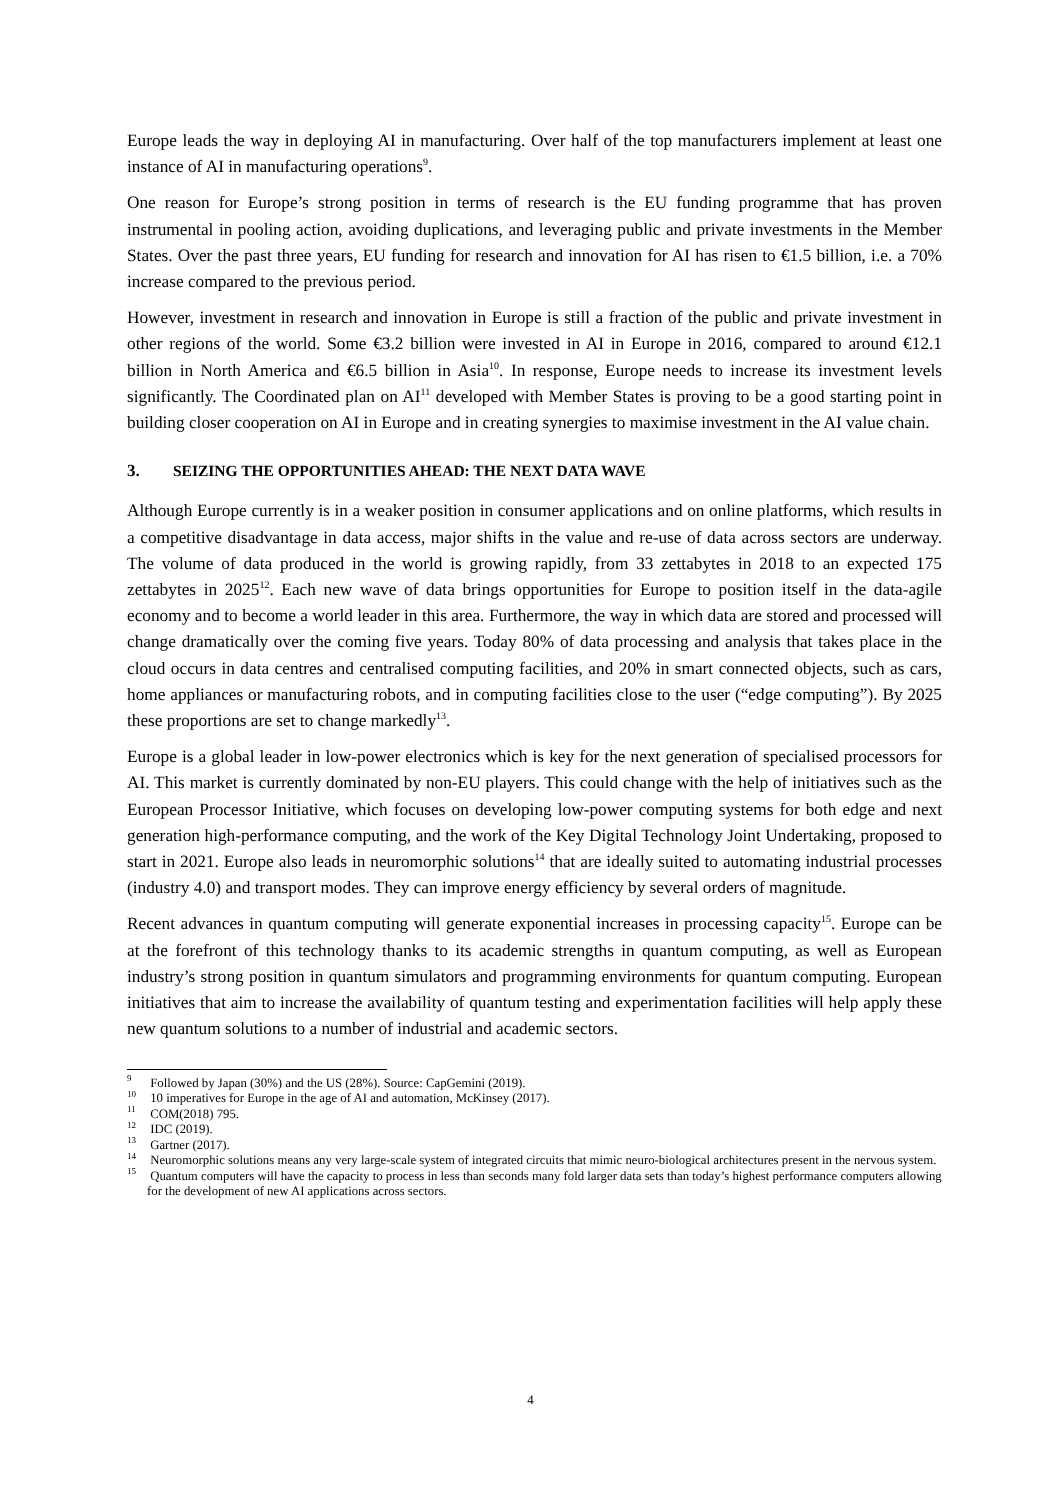Europe leads the way in deploying AI in manufacturing. Over half of the top manufacturers implement at least one instance of AI in manufacturing operations<sup>9</sup>.
One reason for Europe’s strong position in terms of research is the EU funding programme that has proven instrumental in pooling action, avoiding duplications, and leveraging public and private investments in the Member States. Over the past three years, EU funding for research and innovation for AI has risen to €1.5 billion, i.e. a 70% increase compared to the previous period.
However, investment in research and innovation in Europe is still a fraction of the public and private investment in other regions of the world. Some €3.2 billion were invested in AI in Europe in 2016, compared to around €12.1 billion in North America and €6.5 billion in Asia<sup>10</sup>. In response, Europe needs to increase its investment levels significantly. The Coordinated plan on AI<sup>11</sup> developed with Member States is proving to be a good starting point in building closer cooperation on AI in Europe and in creating synergies to maximise investment in the AI value chain.
3. SEIZING THE OPPORTUNITIES AHEAD: THE NEXT DATA WAVE
Although Europe currently is in a weaker position in consumer applications and on online platforms, which results in a competitive disadvantage in data access, major shifts in the value and re-use of data across sectors are underway. The volume of data produced in the world is growing rapidly, from 33 zettabytes in 2018 to an expected 175 zettabytes in 2025<sup>12</sup>. Each new wave of data brings opportunities for Europe to position itself in the data-agile economy and to become a world leader in this area. Furthermore, the way in which data are stored and processed will change dramatically over the coming five years. Today 80% of data processing and analysis that takes place in the cloud occurs in data centres and centralised computing facilities, and 20% in smart connected objects, such as cars, home appliances or manufacturing robots, and in computing facilities close to the user (“edge computing”). By 2025 these proportions are set to change markedly<sup>13</sup>.
Europe is a global leader in low-power electronics which is key for the next generation of specialised processors for AI. This market is currently dominated by non-EU players. This could change with the help of initiatives such as the European Processor Initiative, which focuses on developing low-power computing systems for both edge and next generation high-performance computing, and the work of the Key Digital Technology Joint Undertaking, proposed to start in 2021. Europe also leads in neuromorphic solutions<sup>14</sup> that are ideally suited to automating industrial processes (industry 4.0) and transport modes. They can improve energy efficiency by several orders of magnitude.
Recent advances in quantum computing will generate exponential increases in processing capacity<sup>15</sup>. Europe can be at the forefront of this technology thanks to its academic strengths in quantum computing, as well as European industry’s strong position in quantum simulators and programming environments for quantum computing. European initiatives that aim to increase the availability of quantum testing and experimentation facilities will help apply these new quantum solutions to a number of industrial and academic sectors.
<sup>9</sup> Followed by Japan (30%) and the US (28%). Source: CapGemini (2019).
<sup>10</sup> 10 imperatives for Europe in the age of AI and automation, McKinsey (2017).
<sup>11</sup> COM(2018) 795.
<sup>12</sup> IDC (2019).
<sup>13</sup> Gartner (2017).
<sup>14</sup> Neuromorphic solutions means any very large-scale system of integrated circuits that mimic neuro-biological architectures present in the nervous system.
<sup>15</sup> Quantum computers will have the capacity to process in less than seconds many fold larger data sets than today’s highest performance computers allowing for the development of new AI applications across sectors.
4